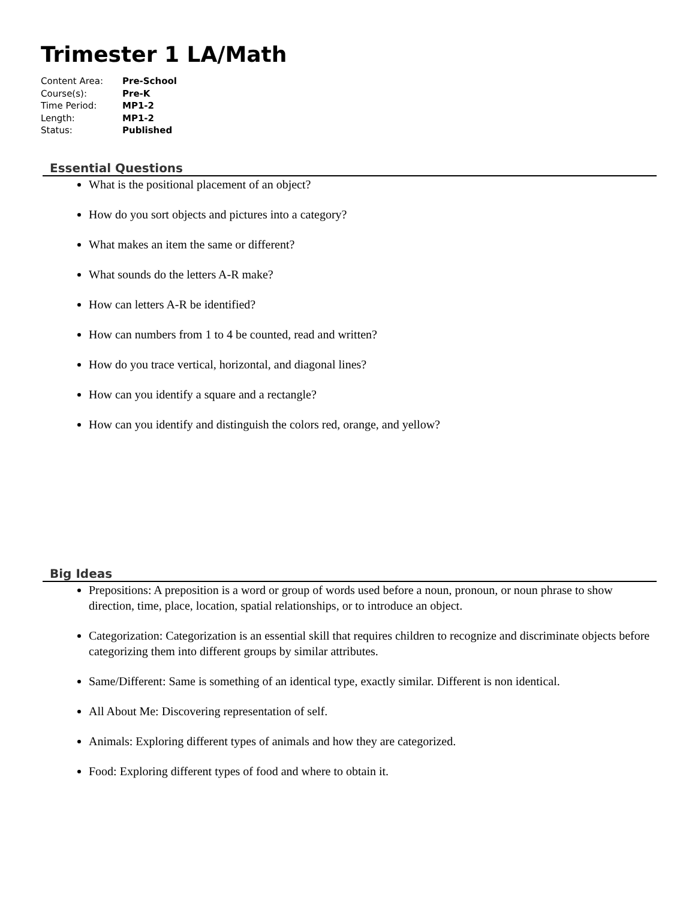Trimester 1 LA/Math
| Content Area: | Pre-School |
| Course(s): | Pre-K |
| Time Period: | MP1-2 |
| Length: | MP1-2 |
| Status: | Published |
Essential Questions
What is the positional placement of an object?
How do you sort objects and pictures into a category?
What makes an item the same or different?
What sounds do the letters A-R make?
How can letters A-R be identified?
How can numbers from 1 to 4 be counted, read and written?
How do you trace vertical, horizontal, and diagonal lines?
How can you identify a square and a rectangle?
How can you identify and distinguish the colors red, orange, and yellow?
Big Ideas
Prepositions: A preposition is a word or group of words used before a noun, pronoun, or noun phrase to show direction, time, place, location, spatial relationships, or to introduce an object.
Categorization: Categorization is an essential skill that requires children to recognize and discriminate objects before categorizing them into different groups by similar attributes.
Same/Different: Same is something of an identical type, exactly similar. Different is non identical.
All About Me: Discovering representation of self.
Animals: Exploring different types of animals and how they are categorized.
Food: Exploring different types of food and where to obtain it.